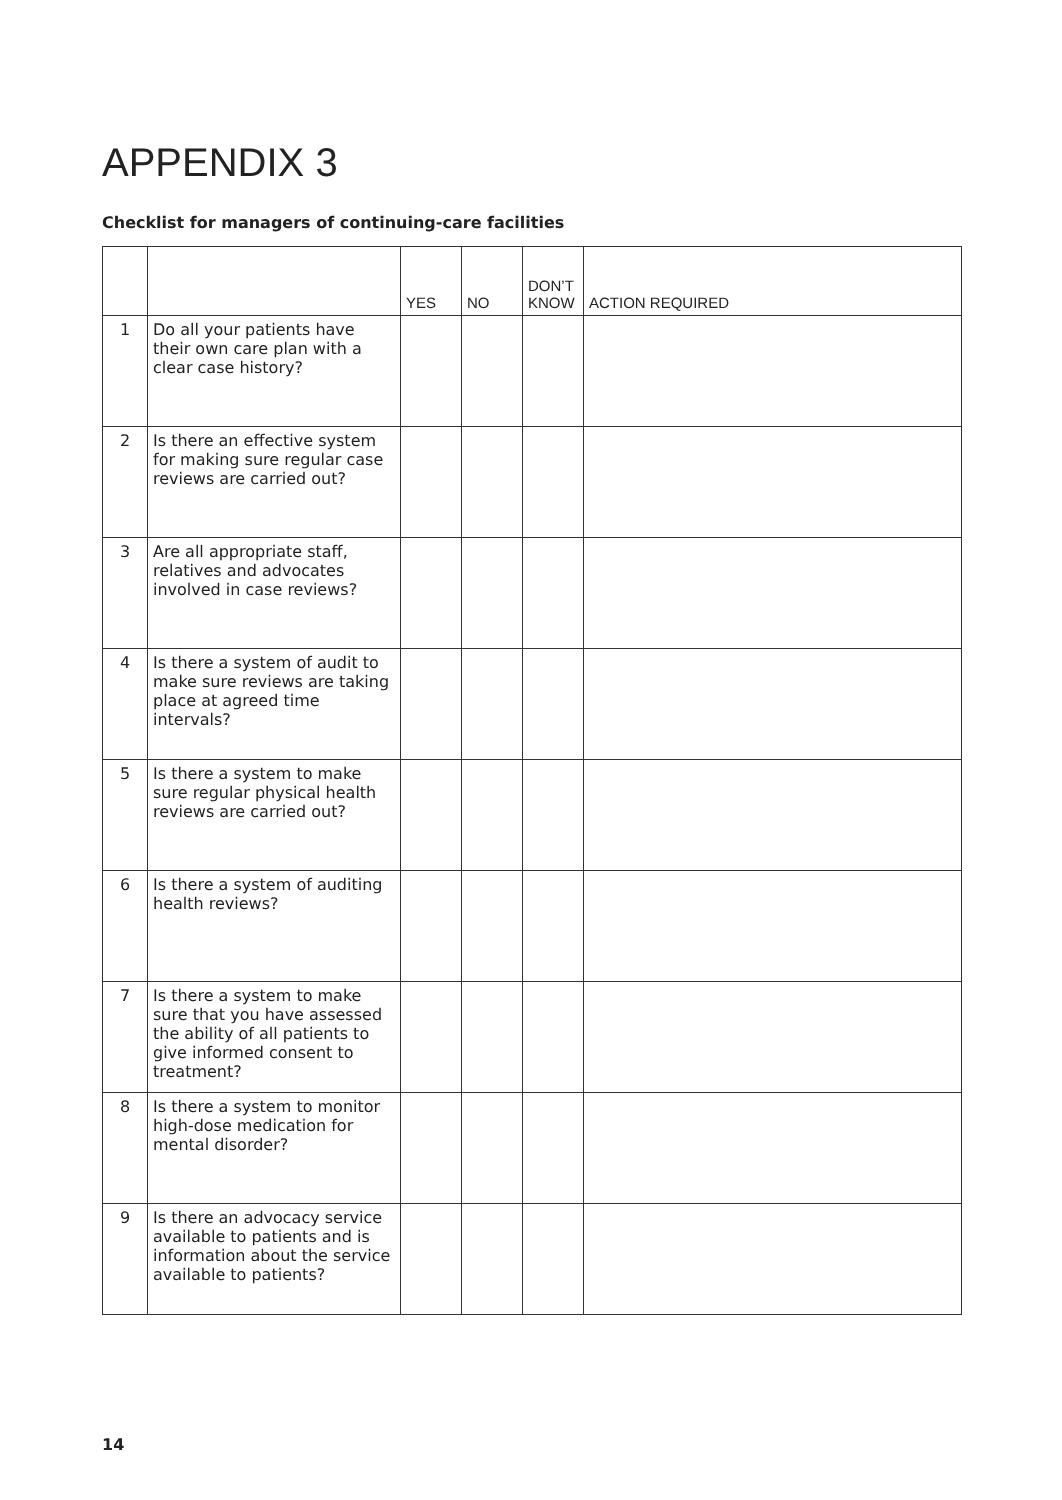APPENDIX 3
Checklist for managers of continuing-care facilities
| | | YES | NO | DON’T KNOW | ACTION REQUIRED |
| --- | --- | --- | --- | --- | --- |
| 1 | Do all your patients have their own care plan with a clear case history? | | | | |
| 2 | Is there an effective system for making sure regular case reviews are carried out? | | | | |
| 3 | Are all appropriate staff, relatives and advocates involved in case reviews? | | | | |
| 4 | Is there a system of audit to make sure reviews are taking place at agreed time intervals? | | | | |
| 5 | Is there a system to make sure regular physical health reviews are carried out? | | | | |
| 6 | Is there a system of auditing health reviews? | | | | |
| 7 | Is there a system to make sure that you have assessed the ability of all patients to give informed consent to treatment? | | | | |
| 8 | Is there a system to monitor high-dose medication for mental disorder? | | | | |
| 9 | Is there an advocacy service available to patients and is information about the service available to patients? | | | | |
14